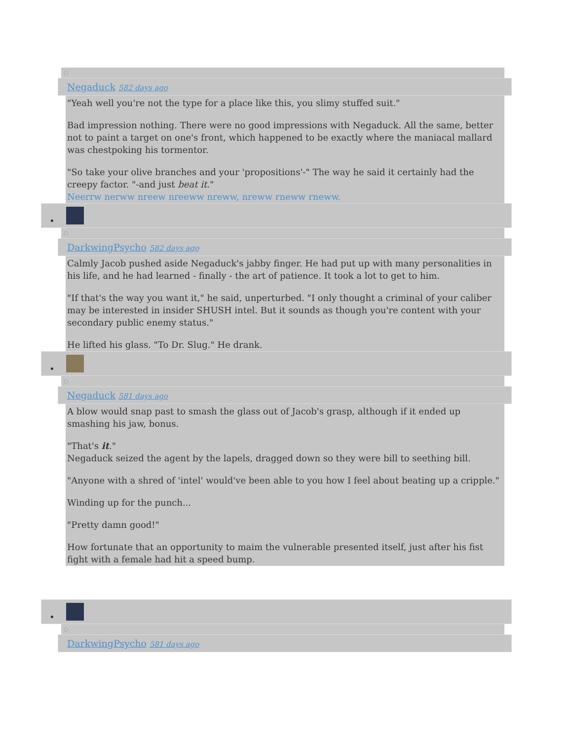○
Negaduck 582 days ago
"Yeah well you're not the type for a place like this, you slimy stuffed suit."
Bad impression nothing. There were no good impressions with Negaduck. All the same, better not to paint a target on one's front, which happened to be exactly where the maniacal mallard was chestpoking his tormentor.
"So take your olive branches and your 'propositions'-" The way he said it certainly had the creepy factor. "-and just beat it."
Neerrw nerww nreew nreeww nreww, nreww rneww rneww.
•
○
DarkwingPsycho 582 days ago
Calmly Jacob pushed aside Negaduck's jabby finger. He had put up with many personalities in his life, and he had learned - finally - the art of patience. It took a lot to get to him.
"If that's the way you want it," he said, unperturbed. "I only thought a criminal of your caliber may be interested in insider SHUSH intel. But it sounds as though you're content with your secondary public enemy status."
He lifted his glass. "To Dr. Slug." He drank.
•
○
Negaduck 581 days ago
A blow would snap past to smash the glass out of Jacob's grasp, although if it ended up smashing his jaw, bonus.
"That's it."
Negaduck seized the agent by the lapels, dragged down so they were bill to seething bill.
"Anyone with a shred of 'intel' would've been able to you how I feel about beating up a cripple."
Winding up for the punch...
"Pretty damn good!"
How fortunate that an opportunity to maim the vulnerable presented itself, just after his fist fight with a female had hit a speed bump.
•
○
DarkwingPsycho 581 days ago